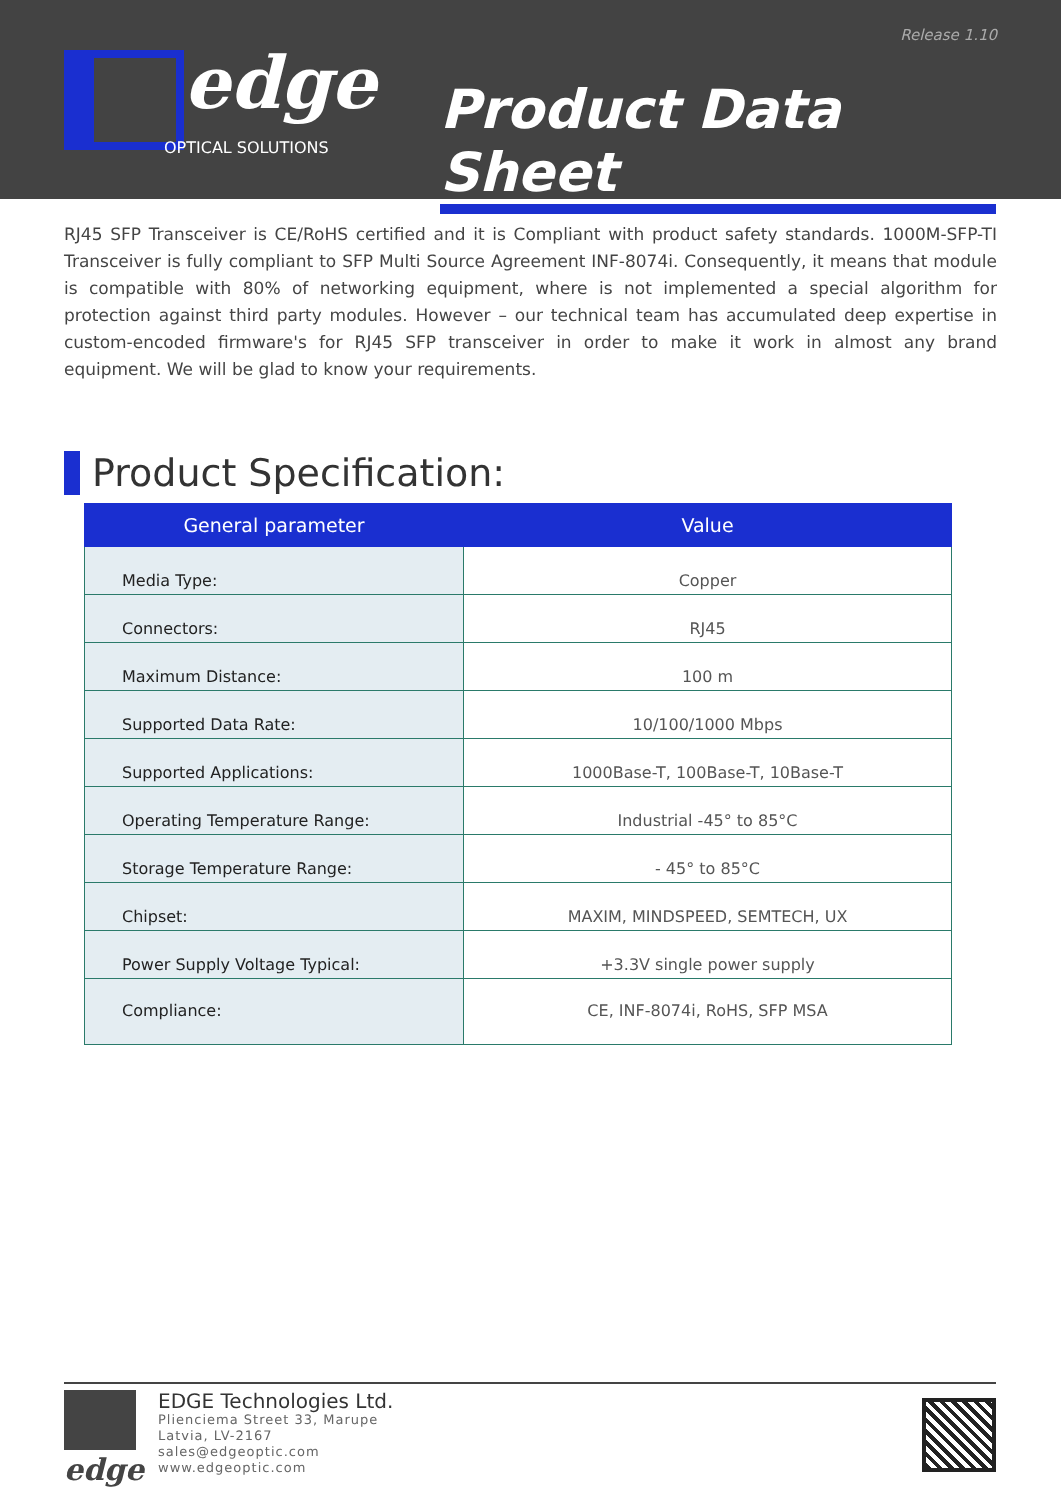Release 1.10
edge
OPTICAL SOLUTIONS
Product Data Sheet
RJ45 SFP Transceiver is CE/RoHS certified and it is Compliant with product safety standards. 1000M-SFP-TI Transceiver is fully compliant to SFP Multi Source Agreement INF-8074i. Consequently, it means that module is compatible with 80% of networking equipment, where is not implemented a special algorithm for protection against third party modules. However – our technical team has accumulated deep expertise in custom-encoded firmware's for RJ45 SFP transceiver in order to make it work in almost any brand equipment. We will be glad to know your requirements.
Product Specification:
| General parameter | Value |
| --- | --- |
| Media Type: | Copper |
| Connectors: | RJ45 |
| Maximum Distance: | 100 m |
| Supported Data Rate: | 10/100/1000 Mbps |
| Supported Applications: | 1000Base-T, 100Base-T, 10Base-T |
| Operating Temperature Range: | Industrial -45° to 85°C |
| Storage Temperature Range: | - 45° to 85°C |
| Chipset: | MAXIM, MINDSPEED, SEMTECH, UX |
| Power Supply Voltage Typical: | +3.3V single power supply |
| Compliance: | CE, INF-8074i, RoHS, SFP MSA |
edge
EDGE Technologies Ltd.
Plienciema Street 33, Marupe
Latvia, LV-2167
sales@edgeoptic.com
www.edgeoptic.com